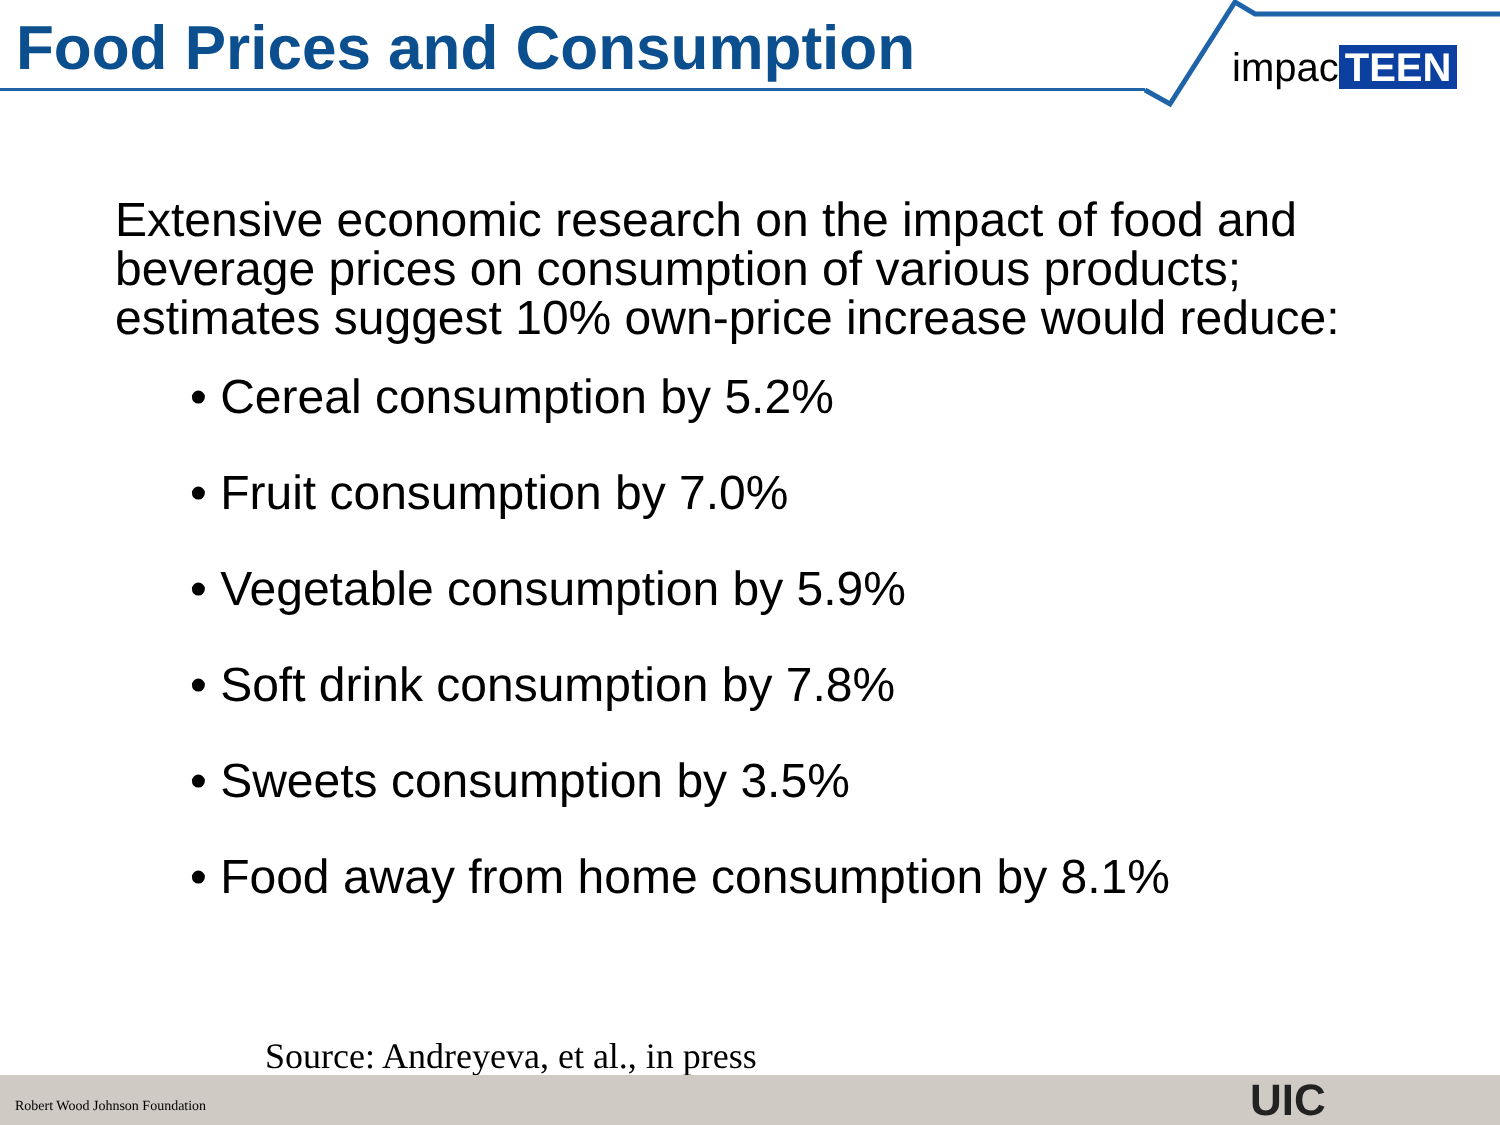Food Prices and Consumption impac TEEN
Extensive economic research on the impact of food and beverage prices on consumption of various products; estimates suggest 10% own-price increase would reduce:
• Cereal consumption by 5.2%
• Fruit consumption by 7.0%
• Vegetable consumption by 5.9%
• Soft drink consumption by 7.8%
• Sweets consumption by 3.5%
• Food away from home consumption by 8.1%
Source: Andreyeva, et al., in press
Robert Wood Johnson Foundation UIC